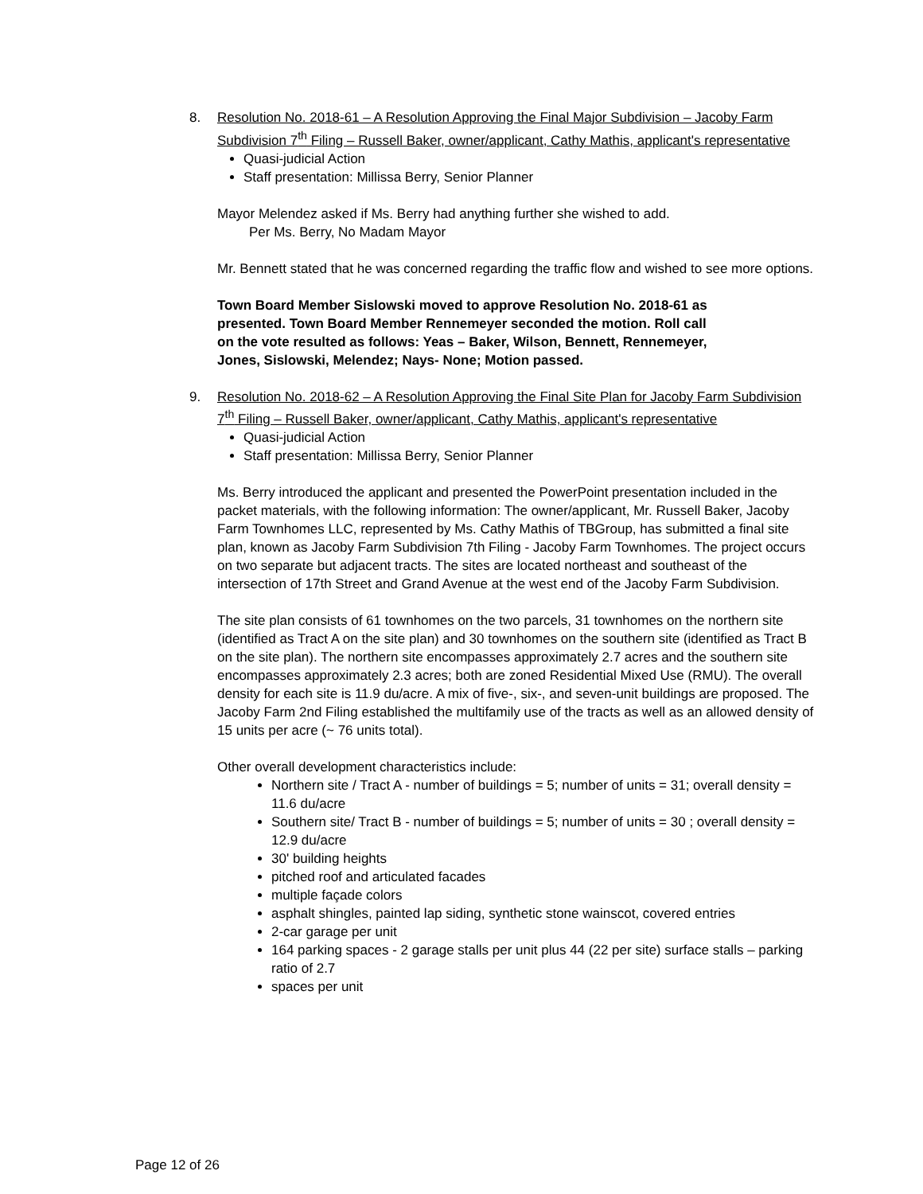8. Resolution No. 2018-61 – A Resolution Approving the Final Major Subdivision – Jacoby Farm Subdivision 7<sup>th</sup> Filing – Russell Baker, owner/applicant, Cathy Mathis, applicant's representative
Quasi-judicial Action
Staff presentation: Millissa Berry, Senior Planner
Mayor Melendez asked if Ms. Berry had anything further she wished to add.
Per Ms. Berry, No Madam Mayor
Mr. Bennett stated that he was concerned regarding the traffic flow and wished to see more options.
Town Board Member Sislowski moved to approve Resolution No. 2018-61 as presented. Town Board Member Rennemeyer seconded the motion. Roll call on the vote resulted as follows: Yeas – Baker, Wilson, Bennett, Rennemeyer, Jones, Sislowski, Melendez; Nays- None; Motion passed.
9. Resolution No. 2018-62 – A Resolution Approving the Final Site Plan for Jacoby Farm Subdivision 7<sup>th</sup> Filing – Russell Baker, owner/applicant, Cathy Mathis, applicant's representative
Quasi-judicial Action
Staff presentation: Millissa Berry, Senior Planner
Ms. Berry introduced the applicant and presented the PowerPoint presentation included in the packet materials, with the following information: The owner/applicant, Mr. Russell Baker, Jacoby Farm Townhomes LLC, represented by Ms. Cathy Mathis of TBGroup, has submitted a final site plan, known as Jacoby Farm Subdivision 7th Filing - Jacoby Farm Townhomes. The project occurs on two separate but adjacent tracts. The sites are located northeast and southeast of the intersection of 17th Street and Grand Avenue at the west end of the Jacoby Farm Subdivision.
The site plan consists of 61 townhomes on the two parcels, 31 townhomes on the northern site (identified as Tract A on the site plan) and 30 townhomes on the southern site (identified as Tract B on the site plan). The northern site encompasses approximately 2.7 acres and the southern site encompasses approximately 2.3 acres; both are zoned Residential Mixed Use (RMU). The overall density for each site is 11.9 du/acre. A mix of five-, six-, and seven-unit buildings are proposed. The Jacoby Farm 2nd Filing established the multifamily use of the tracts as well as an allowed density of 15 units per acre (~ 76 units total).
Other overall development characteristics include:
Northern site / Tract A - number of buildings = 5; number of units = 31; overall density = 11.6 du/acre
Southern site/ Tract B - number of buildings = 5; number of units = 30 ; overall density = 12.9 du/acre
30' building heights
pitched roof and articulated facades
multiple façade colors
asphalt shingles, painted lap siding, synthetic stone wainscot, covered entries
2-car garage per unit
164 parking spaces - 2 garage stalls per unit plus 44 (22 per site) surface stalls – parking ratio of 2.7
spaces per unit
Page 12 of 26